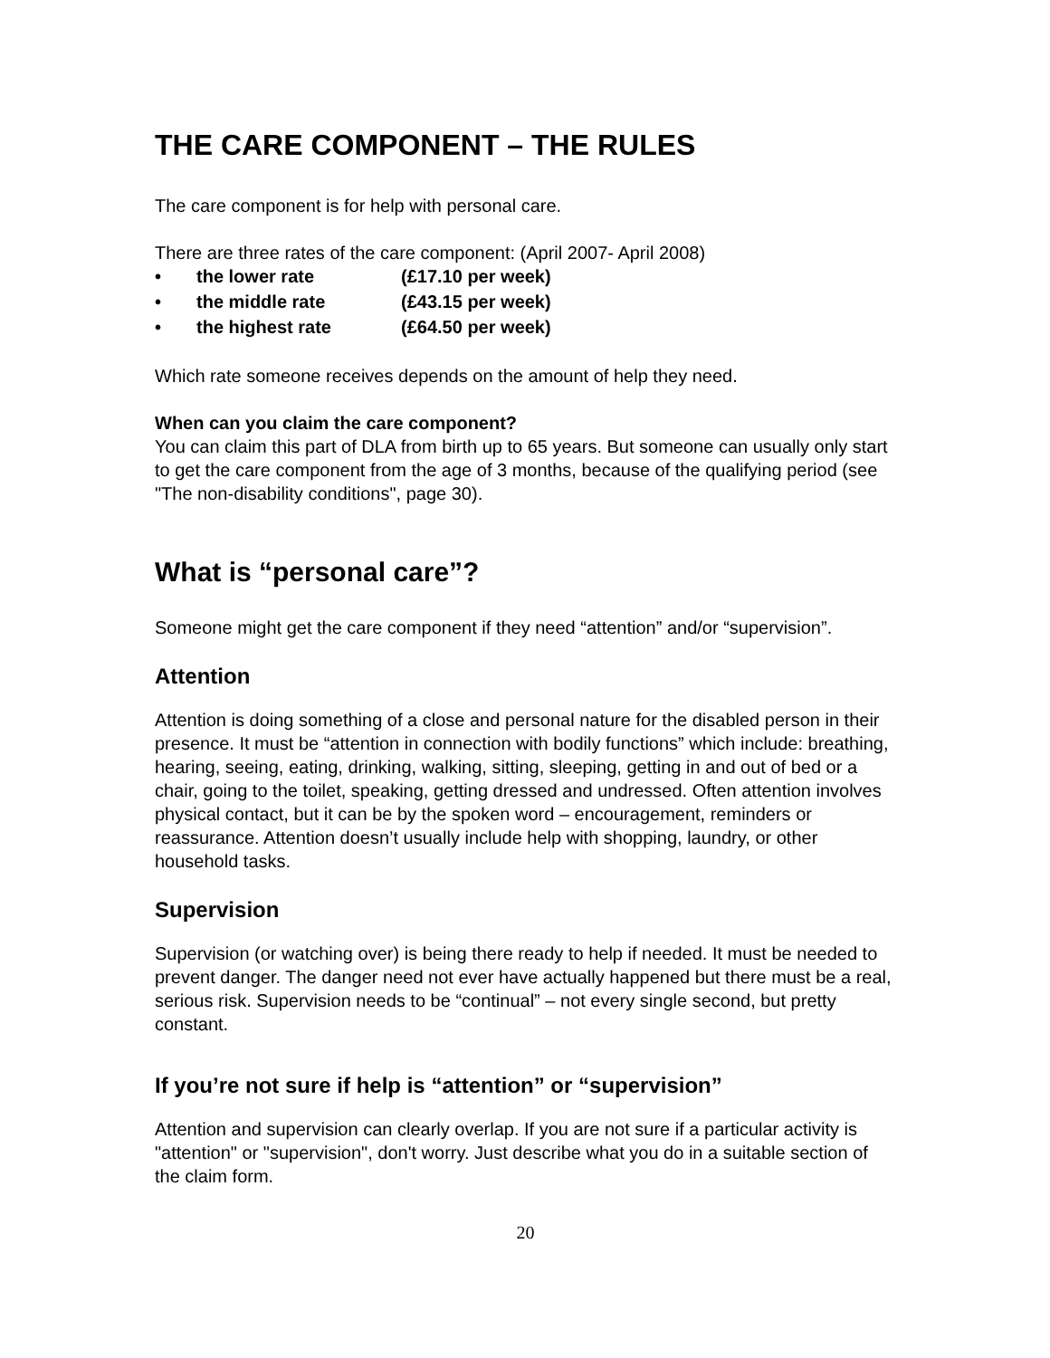THE CARE COMPONENT – THE RULES
The care component is for help with personal care.
There are three rates of the care component: (April 2007- April 2008)
• the lower rate (£17.10 per week)
• the middle rate (£43.15 per week)
• the highest rate (£64.50 per week)
Which rate someone receives depends on the amount of help they need.
When can you claim the care component?
You can claim this part of DLA from birth up to 65 years. But someone can usually only start to get the care component from the age of 3 months, because of the qualifying period (see "The non-disability conditions", page 30).
What is “personal care”?
Someone might get the care component if they need “attention” and/or “supervision”.
Attention
Attention is doing something of a close and personal nature for the disabled person in their presence. It must be “attention in connection with bodily functions” which include: breathing, hearing, seeing, eating, drinking, walking, sitting, sleeping, getting in and out of bed or a chair, going to the toilet, speaking, getting dressed and undressed. Often attention involves physical contact, but it can be by the spoken word – encouragement, reminders or reassurance. Attention doesn’t usually include help with shopping, laundry, or other household tasks.
Supervision
Supervision (or watching over) is being there ready to help if needed. It must be needed to prevent danger. The danger need not ever have actually happened but there must be a real, serious risk. Supervision needs to be “continual” – not every single second, but pretty constant.
If you’re not sure if help is “attention” or “supervision”
Attention and supervision can clearly overlap. If you are not sure if a particular activity is "attention" or "supervision", don't worry. Just describe what you do in a suitable section of the claim form.
20